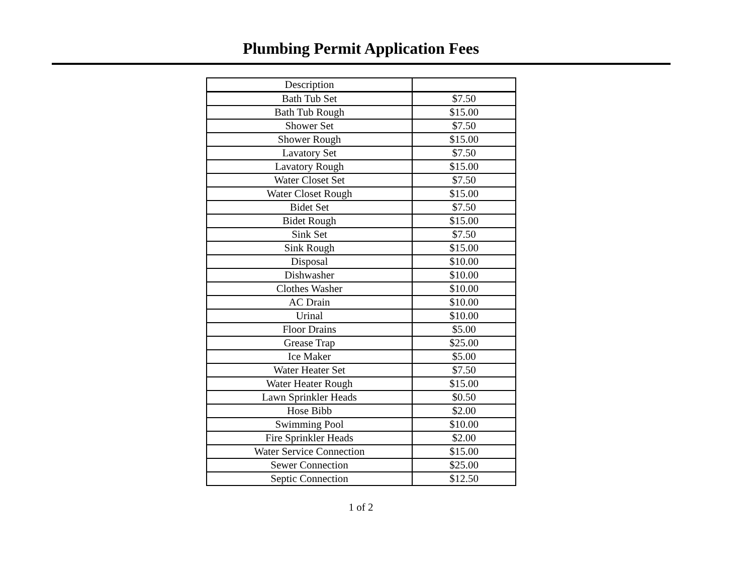Plumbing Permit Application Fees
| Description | |
| --- | --- |
| Bath Tub Set | $7.50 |
| Bath Tub Rough | $15.00 |
| Shower Set | $7.50 |
| Shower Rough | $15.00 |
| Lavatory Set | $7.50 |
| Lavatory Rough | $15.00 |
| Water Closet Set | $7.50 |
| Water Closet Rough | $15.00 |
| Bidet Set | $7.50 |
| Bidet Rough | $15.00 |
| Sink Set | $7.50 |
| Sink Rough | $15.00 |
| Disposal | $10.00 |
| Dishwasher | $10.00 |
| Clothes Washer | $10.00 |
| AC Drain | $10.00 |
| Urinal | $10.00 |
| Floor Drains | $5.00 |
| Grease Trap | $25.00 |
| Ice Maker | $5.00 |
| Water Heater Set | $7.50 |
| Water Heater Rough | $15.00 |
| Lawn Sprinkler Heads | $0.50 |
| Hose Bibb | $2.00 |
| Swimming Pool | $10.00 |
| Fire Sprinkler Heads | $2.00 |
| Water Service Connection | $15.00 |
| Sewer Connection | $25.00 |
| Septic Connection | $12.50 |
1 of 2